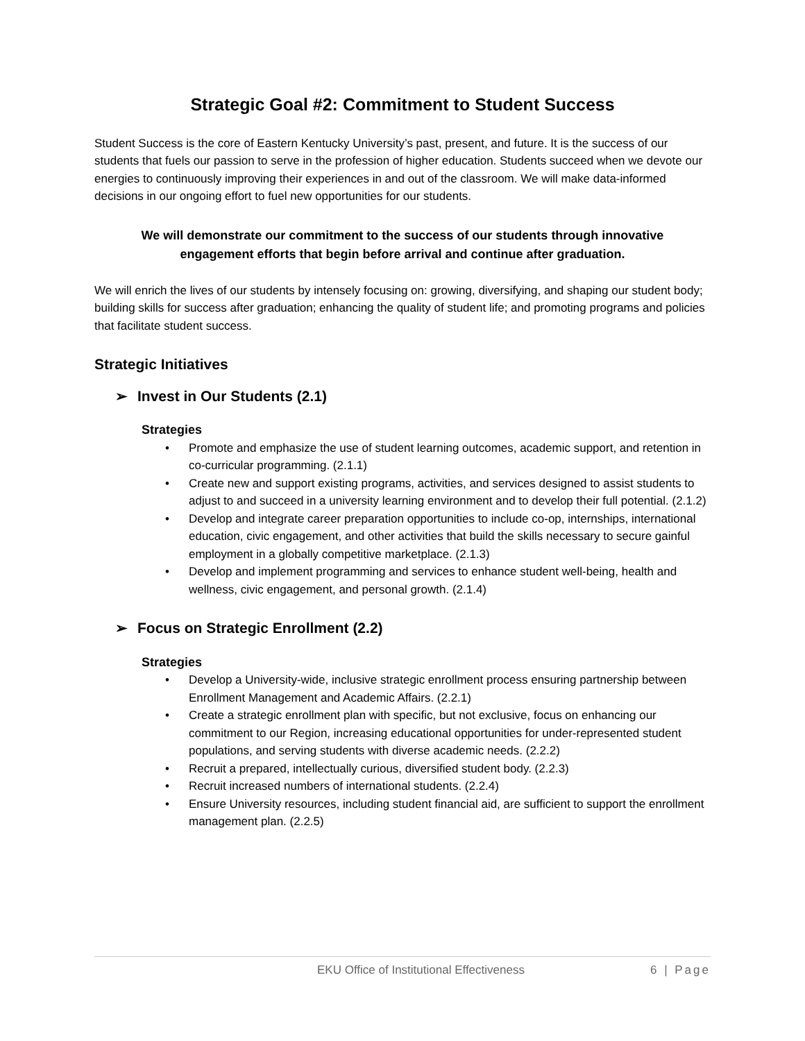Strategic Goal #2: Commitment to Student Success
Student Success is the core of Eastern Kentucky University’s past, present, and future. It is the success of our students that fuels our passion to serve in the profession of higher education. Students succeed when we devote our energies to continuously improving their experiences in and out of the classroom. We will make data-informed decisions in our ongoing effort to fuel new opportunities for our students.
We will demonstrate our commitment to the success of our students through innovative engagement efforts that begin before arrival and continue after graduation.
We will enrich the lives of our students by intensely focusing on: growing, diversifying, and shaping our student body; building skills for success after graduation; enhancing the quality of student life; and promoting programs and policies that facilitate student success.
Strategic Initiatives
➢ Invest in Our Students (2.1)
Strategies
• Promote and emphasize the use of student learning outcomes, academic support, and retention in co-curricular programming. (2.1.1)
• Create new and support existing programs, activities, and services designed to assist students to adjust to and succeed in a university learning environment and to develop their full potential. (2.1.2)
• Develop and integrate career preparation opportunities to include co-op, internships, international education, civic engagement, and other activities that build the skills necessary to secure gainful employment in a globally competitive marketplace. (2.1.3)
• Develop and implement programming and services to enhance student well-being, health and wellness, civic engagement, and personal growth. (2.1.4)
➢ Focus on Strategic Enrollment (2.2)
Strategies
• Develop a University-wide, inclusive strategic enrollment process ensuring partnership between Enrollment Management and Academic Affairs. (2.2.1)
• Create a strategic enrollment plan with specific, but not exclusive, focus on enhancing our commitment to our Region, increasing educational opportunities for under-represented student populations, and serving students with diverse academic needs. (2.2.2)
• Recruit a prepared, intellectually curious, diversified student body. (2.2.3)
• Recruit increased numbers of international students. (2.2.4)
• Ensure University resources, including student financial aid, are sufficient to support the enrollment management plan. (2.2.5)
EKU Office of Institutional Effectiveness 6 | Page